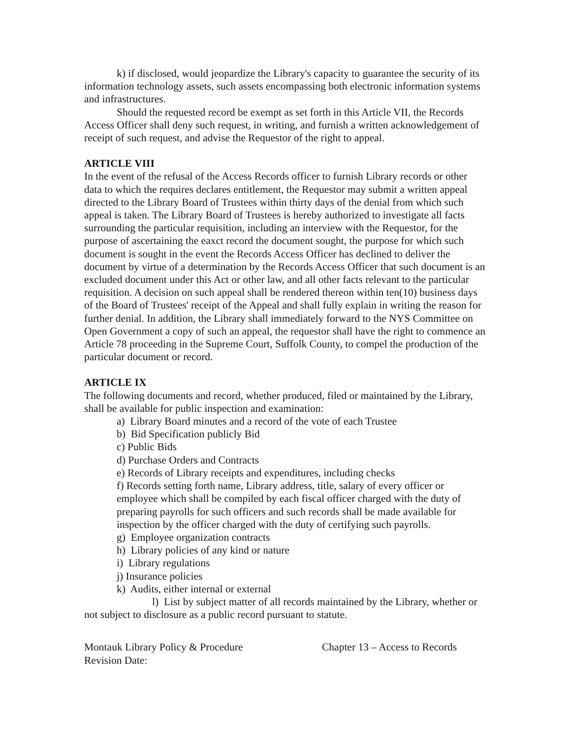k) if disclosed, would jeopardize the Library's capacity to guarantee the security of its information technology assets, such assets encompassing both electronic information systems and infrastructures.
Should the requested record be exempt as set forth in this Article VII, the Records Access Officer shall deny such request, in writing, and furnish a written acknowledgement of receipt of such request, and advise the Requestor of the right to appeal.
ARTICLE VIII
In the event of the refusal of the Access Records officer to furnish Library records or other data to which the requires declares entitlement, the Requestor may submit a written appeal directed to the Library Board of Trustees within thirty days of the denial from which such appeal is taken. The Library Board of Trustees is hereby authorized to investigate all facts surrounding the particular requisition, including an interview with the Requestor, for the purpose of ascertaining the eaxct record the document sought, the purpose for which such document is sought in the event the Records Access Officer has declined to deliver the document by virtue of a determination by the Records Access Officer that such document is an excluded document under this Act or other law, and all other facts relevant to the particular requisition. A decision on such appeal shall be rendered thereon within ten(10) business days of the Board of Trustees' receipt of the Appeal and shall fully explain in writing the reason for further denial. In addition, the Library shall immediately forward to the NYS Committee on Open Government a copy of such an appeal, the requestor shall have the right to commence an Article 78 proceeding in the Supreme Court, Suffolk County, to compel the production of the particular document or record.
ARTICLE IX
The following documents and record, whether produced, filed or maintained by the Library, shall be available for public inspection and examination:
a) Library Board minutes and a record of the vote of each Trustee
b) Bid Specification publicly Bid
c) Public Bids
d) Purchase Orders and Contracts
e) Records of Library receipts and expenditures, including checks
f) Records setting forth name, Library address, title, salary of every officer or employee which shall be compiled by each fiscal officer charged with the duty of preparing payrolls for such officers and such records shall be made available for inspection by the officer charged with the duty of certifying such payrolls.
g) Employee organization contracts
h) Library policies of any kind or nature
i) Library regulations
j) Insurance policies
k) Audits, either internal or external
l) List by subject matter of all records maintained by the Library, whether or not subject to disclosure as a public record pursuant to statute.
Montauk Library Policy & Procedure Chapter 13 – Access to Records
Revision Date: